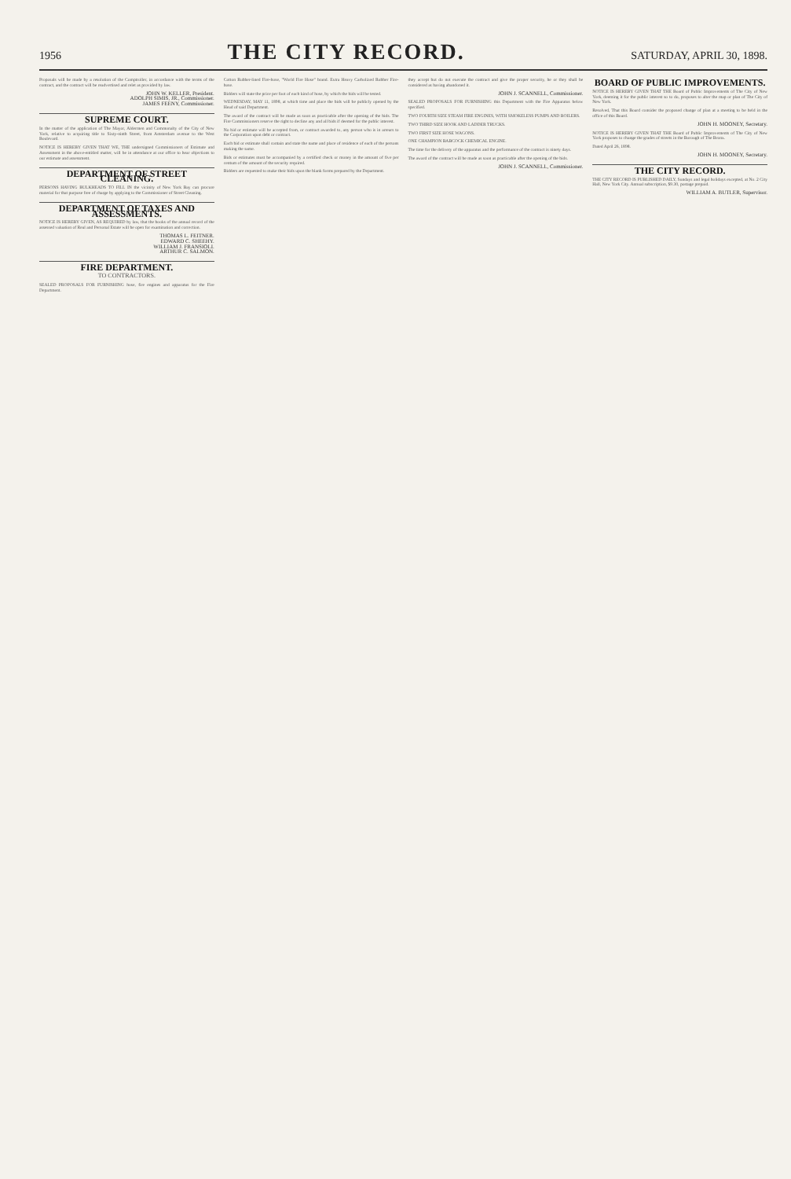1956 THE CITY RECORD. SATURDAY, APRIL 30, 1898.
Proposals will be made by a resolution of the Comptroller, in accordance with the terms of the contract, and the contract will be readvertised and relet as provided by law.
JOHN W. KELLER, President.
ADOLPH SIMIS, JR., Commissioner.
JAMES FEENY, Commissioner.
SUPREME COURT.
In the matter of the application of The Mayor, Aldermen and Commonalty of the City of New York, relative to acquiring title to Sixty-ninth Street, from Amsterdam avenue to the West Boulevard.
NOTICE IS HEREBY GIVEN THAT WE, THE undersigned Commissioners of Estimate and Assessment in the above-entitled matter, will be in attendance at our office to hear objections to our estimate and assessment.
DEPARTMENT OF STREET CLEANING.
PERSONS HAVING BULKHEADS TO FILL IN the vicinity of New York Bay can procure material for that purpose free of charge by applying to the Commissioner of Street Cleaning.
DEPARTMENT OF TAXES AND ASSESSMENTS.
NOTICE IS HEREBY GIVEN, AS REQUIRED by law, that the books of the annual record of the assessed valuation of Real and Personal Estate will be open for examination and correction.
THOMAS L. FEITNER.
EDWARD C. SHEEHY.
WILLIAM J. FRANSIOLI.
ARTHUR C. SALMON.
FIRE DEPARTMENT.
TO CONTRACTORS.
SEALED PROPOSALS FOR FURNISHING hose, fire engines and apparatus for the Fire Department.
Cotton Rubber-lined Fire-hose, "World Fire Hose" brand. Extra Heavy Carbolized Rubber Fire-hose.
Bidders will state the price per foot of each kind of hose, by which the bids will be tested.
WEDNESDAY, MAY 11, 1898, at which time and place the bids will be publicly opened by the Head of said Department.
The award of the contract will be made as soon as practicable after the opening of the bids. The Fire Commissioners reserve the right to decline any and all bids if deemed for the public interest.
No bid or estimate will be accepted from, or contract awarded to, any person who is in arrears to the Corporation upon debt or contract.
Each bid or estimate shall contain and state the name and place of residence of each of the persons making the same.
Bids or estimates must be accompanied by a certified check or money in the amount of five per centum of the amount of the security required.
Bidders are requested to make their bids upon the blank forms prepared by the Department.
they accept but do not execute the contract and give the proper security, he or they shall be considered as having abandoned it.
JOHN J. SCANNELL, Commissioner.
SEALED PROPOSALS FOR FURNISHING this Department with the Fire Apparatus below specified.
TWO FOURTH SIZE STEAM FIRE ENGINES, WITH SMOKELESS PUMPS AND BOILERS.
TWO THIRD SIZE HOOK AND LADDER TRUCKS.
TWO FIRST SIZE HOSE WAGONS.
ONE CHAMPION BABCOCK CHEMICAL ENGINE.
The time for the delivery of the apparatus and the performance of the contract is ninety days.
The award of the contract will be made as soon as practicable after the opening of the bids.
JOHN J. SCANNELL, Commissioner.
BOARD OF PUBLIC IMPROVEMENTS.
NOTICE IS HEREBY GIVEN THAT THE Board of Public Improvements of The City of New York, deeming it for the public interest so to do, proposes to alter the map or plan of The City of New York.
Resolved, That this Board consider the proposed change of plan at a meeting to be held in the office of this Board.
JOHN H. MOONEY, Secretary.
NOTICE IS HEREBY GIVEN THAT THE Board of Public Improvements of The City of New York proposes to change the grades of streets in the Borough of The Bronx.
Dated April 26, 1898.
JOHN H. MOONEY, Secretary.
THE CITY RECORD.
THE CITY RECORD IS PUBLISHED DAILY, Sundays and legal holidays excepted, at No. 2 City Hall, New York City. Annual subscription, $9.30, postage prepaid.
WILLIAM A. BUTLER, Supervisor.